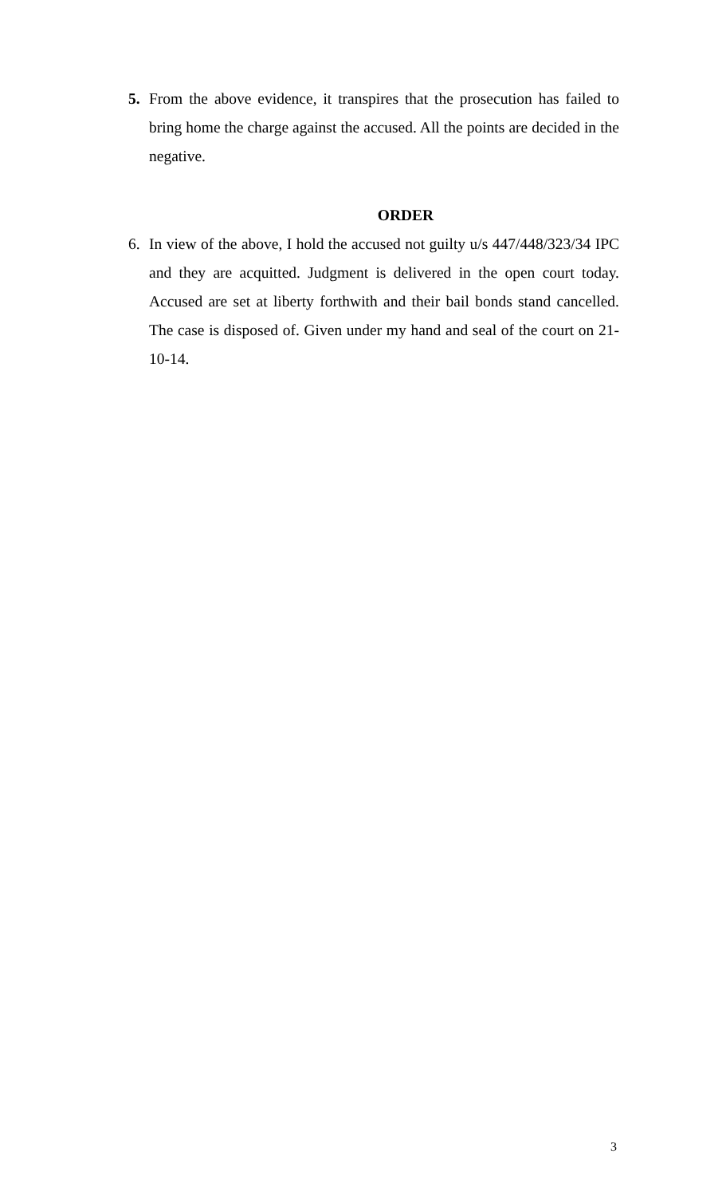5. From the above evidence, it transpires that the prosecution has failed to bring home the charge against the accused. All the points are decided in the negative.
ORDER
6. In view of the above, I hold the accused not guilty u/s 447/448/323/34 IPC and they are acquitted. Judgment is delivered in the open court today. Accused are set at liberty forthwith and their bail bonds stand cancelled. The case is disposed of. Given under my hand and seal of the court on 21-10-14.
3